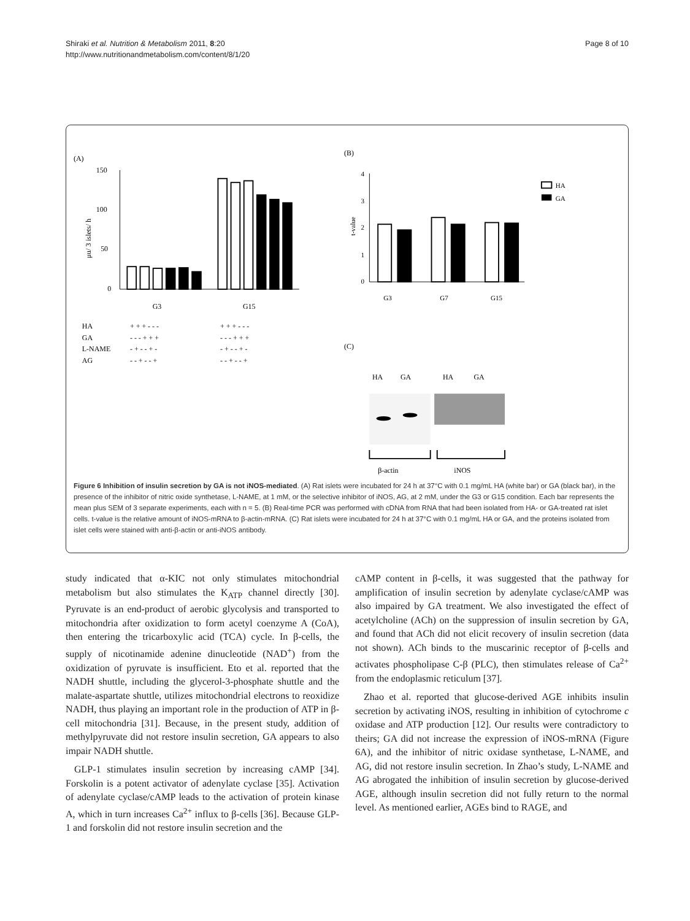Shiraki et al. Nutrition & Metabolism 2011, 8:20
http://www.nutritionandmetabolism.com/content/8/1/20
Page 8 of 10
(A)
150
100
50
0
μu/ 3 islets/ h
G3
G15
HA
+ + + - - -
+ + + - - -
GA
- - - + + +
- - - + + +
L-NAME
- + - - + -
- + - - + -
AG
- - + - - +
- - + - - +
(B)
4
3
2
1
0
t-value
G3
G7
G15
HA
GA
(C)
HA
GA
HA
GA
β-actin
iNOS
Figure 6 Inhibition of insulin secretion by GA is not iNOS-mediated. (A) Rat islets were incubated for 24 h at 37°C with 0.1 mg/mL HA (white bar) or GA (black bar), in the presence of the inhibitor of nitric oxide synthetase, L-NAME, at 1 mM, or the selective inhibitor of iNOS, AG, at 2 mM, under the G3 or G15 condition. Each bar represents the mean plus SEM of 3 separate experiments, each with n = 5. (B) Real-time PCR was performed with cDNA from RNA that had been isolated from HA- or GA-treated rat islet cells. t-value is the relative amount of iNOS-mRNA to β-actin-mRNA. (C) Rat islets were incubated for 24 h at 37°C with 0.1 mg/mL HA or GA, and the proteins isolated from islet cells were stained with anti-β-actin or anti-iNOS antibody.
study indicated that α-KIC not only stimulates mitochondrial metabolism but also stimulates the K<sub>ATP</sub> channel directly [30]. Pyruvate is an end-product of aerobic glycolysis and transported to mitochondria after oxidization to form acetyl coenzyme A (CoA), then entering the tricarboxylic acid (TCA) cycle. In β-cells, the supply of nicotinamide adenine dinucleotide (NAD<sup>+</sup>) from the oxidization of pyruvate is insufficient. Eto et al. reported that the NADH shuttle, including the glycerol-3-phosphate shuttle and the malate-aspartate shuttle, utilizes mitochondrial electrons to reoxidize NADH, thus playing an important role in the production of ATP in β-cell mitochondria [31]. Because, in the present study, addition of methylpyruvate did not restore insulin secretion, GA appears to also impair NADH shuttle.
GLP-1 stimulates insulin secretion by increasing cAMP [34]. Forskolin is a potent activator of adenylate cyclase [35]. Activation of adenylate cyclase/cAMP leads to the activation of protein kinase A, which in turn increases Ca<sup>2+</sup> influx to β-cells [36]. Because GLP-1 and forskolin did not restore insulin secretion and the
cAMP content in β-cells, it was suggested that the pathway for amplification of insulin secretion by adenylate cyclase/cAMP was also impaired by GA treatment. We also investigated the effect of acetylcholine (ACh) on the suppression of insulin secretion by GA, and found that ACh did not elicit recovery of insulin secretion (data not shown). ACh binds to the muscarinic receptor of β-cells and activates phospholipase C-β (PLC), then stimulates release of Ca<sup>2+</sup> from the endoplasmic reticulum [37].
Zhao et al. reported that glucose-derived AGE inhibits insulin secretion by activating iNOS, resulting in inhibition of cytochrome c oxidase and ATP production [12]. Our results were contradictory to theirs; GA did not increase the expression of iNOS-mRNA (Figure 6A), and the inhibitor of nitric oxidase synthetase, L-NAME, and AG, did not restore insulin secretion. In Zhao’s study, L-NAME and AG abrogated the inhibition of insulin secretion by glucose-derived AGE, although insulin secretion did not fully return to the normal level. As mentioned earlier, AGEs bind to RAGE, and